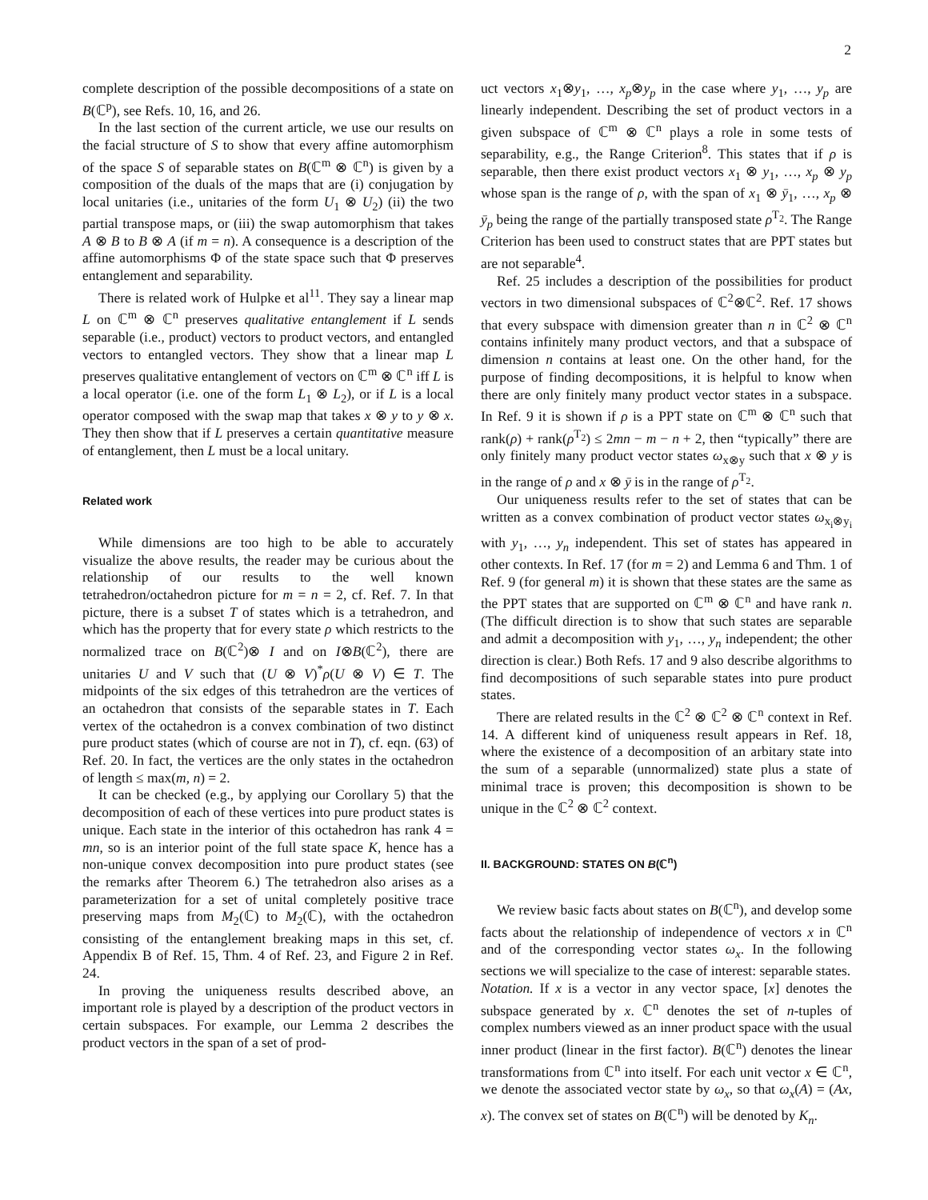2
complete description of the possible decompositions of a state on B(ℂ<sup>p</sup>), see Refs. 10, 16, and 26.
In the last section of the current article, we use our results on the facial structure of S to show that every affine automorphism of the space S of separable states on B(ℂ<sup>m</sup> ⊗ ℂ<sup>n</sup>) is given by a composition of the duals of the maps that are (i) conjugation by local unitaries (i.e., unitaries of the form U<sub>1</sub> ⊗ U<sub>2</sub>) (ii) the two partial transpose maps, or (iii) the swap automorphism that takes A ⊗ B to B ⊗ A (if m = n). A consequence is a description of the affine automorphisms Φ of the state space such that Φ preserves entanglement and separability.
There is related work of Hulpke et al<sup>11</sup>. They say a linear map L on ℂ<sup>m</sup> ⊗ ℂ<sup>n</sup> preserves qualitative entanglement if L sends separable (i.e., product) vectors to product vectors, and entangled vectors to entangled vectors. They show that a linear map L preserves qualitative entanglement of vectors on ℂ<sup>m</sup> ⊗ ℂ<sup>n</sup> iff L is a local operator (i.e. one of the form L<sub>1</sub> ⊗ L<sub>2</sub>), or if L is a local operator composed with the swap map that takes x ⊗ y to y ⊗ x. They then show that if L preserves a certain quantitative measure of entanglement, then L must be a local unitary.
Related work
While dimensions are too high to be able to accurately visualize the above results, the reader may be curious about the relationship of our results to the well known tetrahedron/octahedron picture for m = n = 2, cf. Ref. 7. In that picture, there is a subset T of states which is a tetrahedron, and which has the property that for every state ρ which restricts to the normalized trace on B(ℂ<sup>2</sup>)⊗ I and on I⊗B(ℂ<sup>2</sup>), there are unitaries U and V such that (U ⊗ V)<sup>*</sup>ρ(U ⊗ V) ∈ T. The midpoints of the six edges of this tetrahedron are the vertices of an octahedron that consists of the separable states in T. Each vertex of the octahedron is a convex combination of two distinct pure product states (which of course are not in T), cf. eqn. (63) of Ref. 20. In fact, the vertices are the only states in the octahedron of length ≤ max(m, n) = 2.
It can be checked (e.g., by applying our Corollary 5) that the decomposition of each of these vertices into pure product states is unique. Each state in the interior of this octahedron has rank 4 = mn, so is an interior point of the full state space K, hence has a non-unique convex decomposition into pure product states (see the remarks after Theorem 6.) The tetrahedron also arises as a parameterization for a set of unital completely positive trace preserving maps from M<sub>2</sub>(ℂ) to M<sub>2</sub>(ℂ), with the octahedron consisting of the entanglement breaking maps in this set, cf. Appendix B of Ref. 15, Thm. 4 of Ref. 23, and Figure 2 in Ref. 24.
In proving the uniqueness results described above, an important role is played by a description of the product vectors in certain subspaces. For example, our Lemma 2 describes the product vectors in the span of a set of prod-
uct vectors x<sub>1</sub>⊗y<sub>1</sub>, …, x<sub>p</sub>⊗y<sub>p</sub> in the case where y<sub>1</sub>, …, y<sub>p</sub> are linearly independent. Describing the set of product vectors in a given subspace of ℂ<sup>m</sup> ⊗ ℂ<sup>n</sup> plays a role in some tests of separability, e.g., the Range Criterion<sup>8</sup>. This states that if ρ is separable, then there exist product vectors x<sub>1</sub> ⊗ y<sub>1</sub>, …, x<sub>p</sub> ⊗ y<sub>p</sub> whose span is the range of ρ, with the span of x<sub>1</sub> ⊗ ȳ<sub>1</sub>, …, x<sub>p</sub> ⊗ ȳ<sub>p</sub> being the range of the partially transposed state ρ<sup>T<sub>2</sub></sup>. The Range Criterion has been used to construct states that are PPT states but are not separable<sup>4</sup>.
Ref. 25 includes a description of the possibilities for product vectors in two dimensional subspaces of ℂ<sup>2</sup>⊗ℂ<sup>2</sup>. Ref. 17 shows that every subspace with dimension greater than n in ℂ<sup>2</sup> ⊗ ℂ<sup>n</sup> contains infinitely many product vectors, and that a subspace of dimension n contains at least one. On the other hand, for the purpose of finding decompositions, it is helpful to know when there are only finitely many product vector states in a subspace. In Ref. 9 it is shown if ρ is a PPT state on ℂ<sup>m</sup> ⊗ ℂ<sup>n</sup> such that rank(ρ) + rank(ρ<sup>T<sub>2</sub></sup>) ≤ 2mn − m − n + 2, then “typically” there are only finitely many product vector states ω<sub>x⊗y</sub> such that x ⊗ y is in the range of ρ and x ⊗ ȳ is in the range of ρ<sup>T<sub>2</sub></sup>.
Our uniqueness results refer to the set of states that can be written as a convex combination of product vector states ω<sub>x<sub>i</sub>⊗y<sub>i</sub></sub> with y<sub>1</sub>, …, y<sub>n</sub> independent. This set of states has appeared in other contexts. In Ref. 17 (for m = 2) and Lemma 6 and Thm. 1 of Ref. 9 (for general m) it is shown that these states are the same as the PPT states that are supported on ℂ<sup>m</sup> ⊗ ℂ<sup>n</sup> and have rank n. (The difficult direction is to show that such states are separable and admit a decomposition with y<sub>1</sub>, …, y<sub>n</sub> independent; the other direction is clear.) Both Refs. 17 and 9 also describe algorithms to find decompositions of such separable states into pure product states.
There are related results in the ℂ<sup>2</sup> ⊗ ℂ<sup>2</sup> ⊗ ℂ<sup>n</sup> context in Ref. 14. A different kind of uniqueness result appears in Ref. 18, where the existence of a decomposition of an arbitary state into the sum of a separable (unnormalized) state plus a state of minimal trace is proven; this decomposition is shown to be unique in the ℂ<sup>2</sup> ⊗ ℂ<sup>2</sup> context.
II. BACKGROUND: STATES ON B(ℂ<sup>n</sup>)
We review basic facts about states on B(ℂ<sup>n</sup>), and develop some facts about the relationship of independence of vectors x in ℂ<sup>n</sup> and of the corresponding vector states ω<sub>x</sub>. In the following sections we will specialize to the case of interest: separable states.
Notation. If x is a vector in any vector space, [x] denotes the subspace generated by x. ℂ<sup>n</sup> denotes the set of n-tuples of complex numbers viewed as an inner product space with the usual inner product (linear in the first factor). B(ℂ<sup>n</sup>) denotes the linear transformations from ℂ<sup>n</sup> into itself. For each unit vector x ∈ ℂ<sup>n</sup>, we denote the associated vector state by ω<sub>x</sub>, so that ω<sub>x</sub>(A) = (Ax, x). The convex set of states on B(ℂ<sup>n</sup>) will be denoted by K<sub>n</sub>.